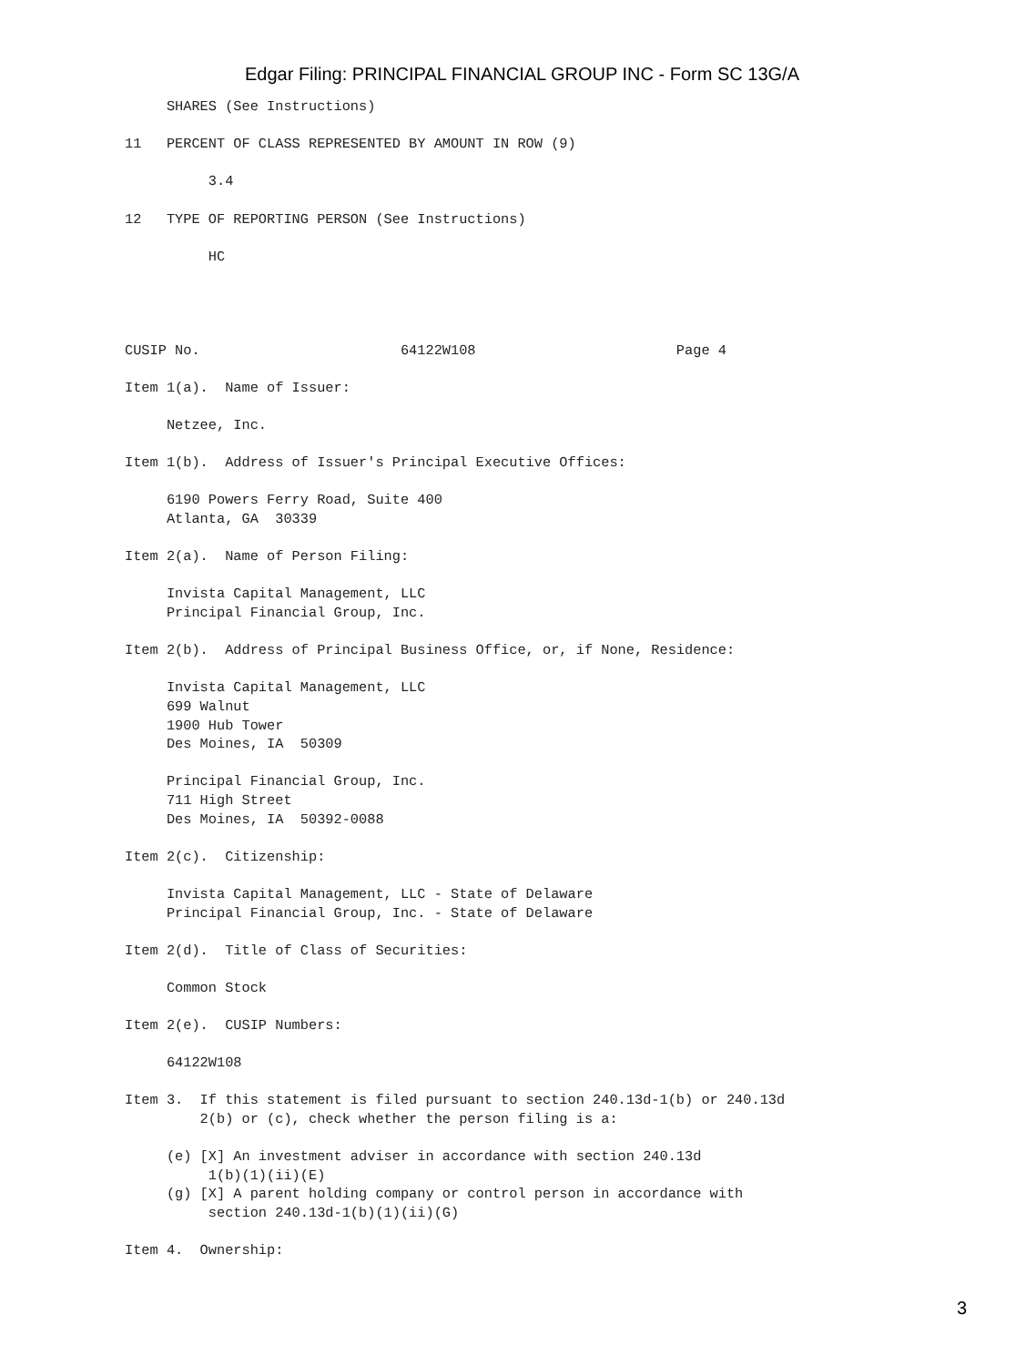Edgar Filing: PRINCIPAL FINANCIAL GROUP INC - Form SC 13G/A
     SHARES (See Instructions)

11   PERCENT OF CLASS REPRESENTED BY AMOUNT IN ROW (9)

          3.4

12   TYPE OF REPORTING PERSON (See Instructions)

          HC




CUSIP No.                        64122W108                        Page 4

Item 1(a).  Name of Issuer:

     Netzee, Inc.

Item 1(b).  Address of Issuer's Principal Executive Offices:

     6190 Powers Ferry Road, Suite 400
     Atlanta, GA  30339

Item 2(a).  Name of Person Filing:

     Invista Capital Management, LLC
     Principal Financial Group, Inc.

Item 2(b).  Address of Principal Business Office, or, if None, Residence:

     Invista Capital Management, LLC
     699 Walnut
     1900 Hub Tower
     Des Moines, IA  50309

     Principal Financial Group, Inc.
     711 High Street
     Des Moines, IA  50392-0088

Item 2(c).  Citizenship:

     Invista Capital Management, LLC - State of Delaware
     Principal Financial Group, Inc. - State of Delaware

Item 2(d).  Title of Class of Securities:

     Common Stock

Item 2(e).  CUSIP Numbers:

     64122W108

Item 3.  If this statement is filed pursuant to section 240.13d-1(b) or 240.13d
         2(b) or (c), check whether the person filing is a:

     (e) [X] An investment adviser in accordance with section 240.13d
          1(b)(1)(ii)(E)
     (g) [X] A parent holding company or control person in accordance with
          section 240.13d-1(b)(1)(ii)(G)

Item 4.  Ownership:
3